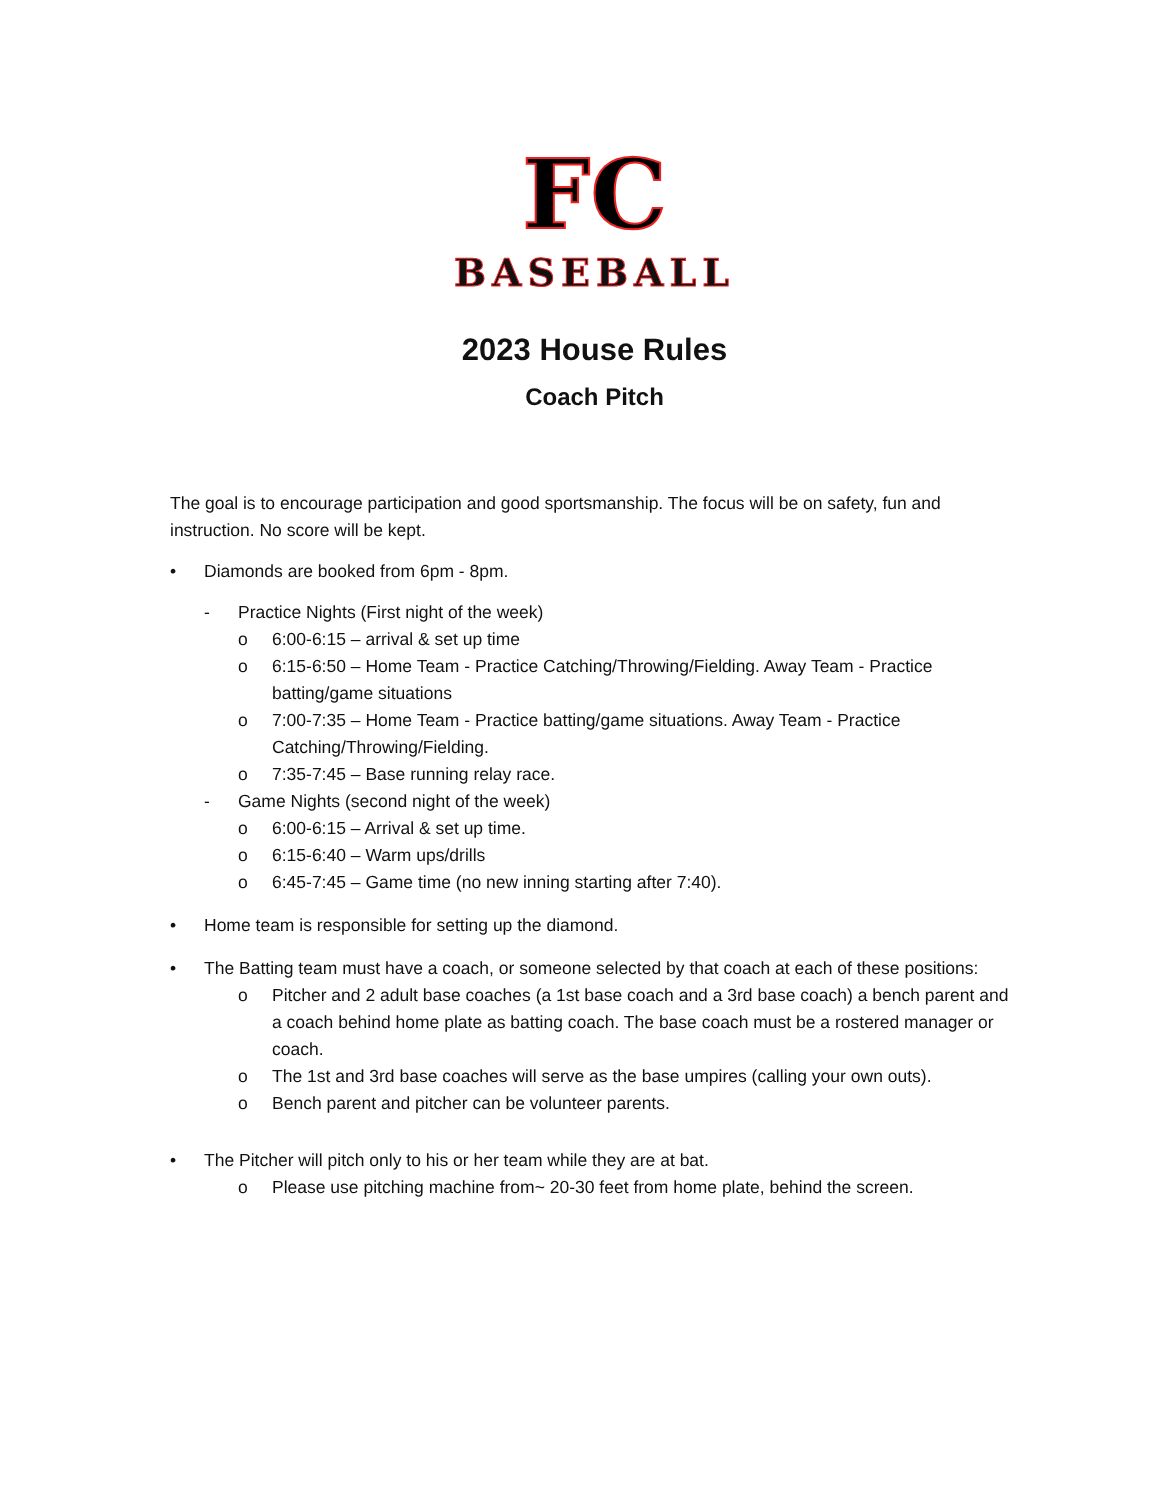FC
BASEBALL
2023 House Rules
Coach Pitch
The goal is to encourage participation and good sportsmanship. The focus will be on safety, fun and instruction. No score will be kept.
• Diamonds are booked from 6pm - 8pm.
- Practice Nights (First night of the week)
o 6:00-6:15 – arrival & set up time
o 6:15-6:50 – Home Team - Practice Catching/Throwing/Fielding. Away Team - Practice batting/game situations
o 7:00-7:35 – Home Team - Practice batting/game situations. Away Team - Practice Catching/Throwing/Fielding.
o 7:35-7:45 – Base running relay race.
- Game Nights (second night of the week)
o 6:00-6:15 – Arrival & set up time.
o 6:15-6:40 – Warm ups/drills
o 6:45-7:45 – Game time (no new inning starting after 7:40).
• Home team is responsible for setting up the diamond.
• The Batting team must have a coach, or someone selected by that coach at each of these positions:
o Pitcher and 2 adult base coaches (a 1st base coach and a 3rd base coach) a bench parent and a coach behind home plate as batting coach. The base coach must be a rostered manager or coach.
o The 1st and 3rd base coaches will serve as the base umpires (calling your own outs).
o Bench parent and pitcher can be volunteer parents.
• The Pitcher will pitch only to his or her team while they are at bat.
o Please use pitching machine from~ 20-30 feet from home plate, behind the screen.